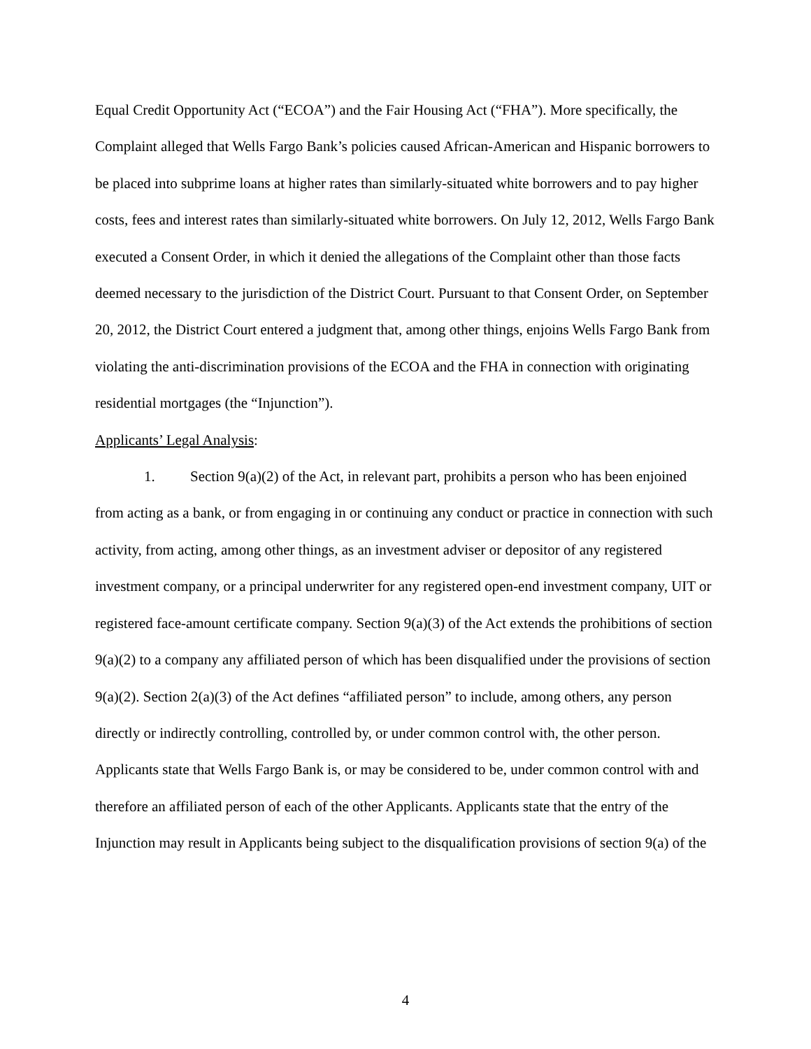Equal Credit Opportunity Act (“ECOA”) and the Fair Housing Act (“FHA”). More specifically, the Complaint alleged that Wells Fargo Bank’s policies caused African-American and Hispanic borrowers to be placed into subprime loans at higher rates than similarly-situated white borrowers and to pay higher costs, fees and interest rates than similarly-situated white borrowers. On July 12, 2012, Wells Fargo Bank executed a Consent Order, in which it denied the allegations of the Complaint other than those facts deemed necessary to the jurisdiction of the District Court. Pursuant to that Consent Order, on September 20, 2012, the District Court entered a judgment that, among other things, enjoins Wells Fargo Bank from violating the anti-discrimination provisions of the ECOA and the FHA in connection with originating residential mortgages (the “Injunction”).
Applicants’ Legal Analysis:
1. Section 9(a)(2) of the Act, in relevant part, prohibits a person who has been enjoined from acting as a bank, or from engaging in or continuing any conduct or practice in connection with such activity, from acting, among other things, as an investment adviser or depositor of any registered investment company, or a principal underwriter for any registered open-end investment company, UIT or registered face-amount certificate company. Section 9(a)(3) of the Act extends the prohibitions of section 9(a)(2) to a company any affiliated person of which has been disqualified under the provisions of section 9(a)(2). Section 2(a)(3) of the Act defines “affiliated person” to include, among others, any person directly or indirectly controlling, controlled by, or under common control with, the other person. Applicants state that Wells Fargo Bank is, or may be considered to be, under common control with and therefore an affiliated person of each of the other Applicants. Applicants state that the entry of the Injunction may result in Applicants being subject to the disqualification provisions of section 9(a) of the
4